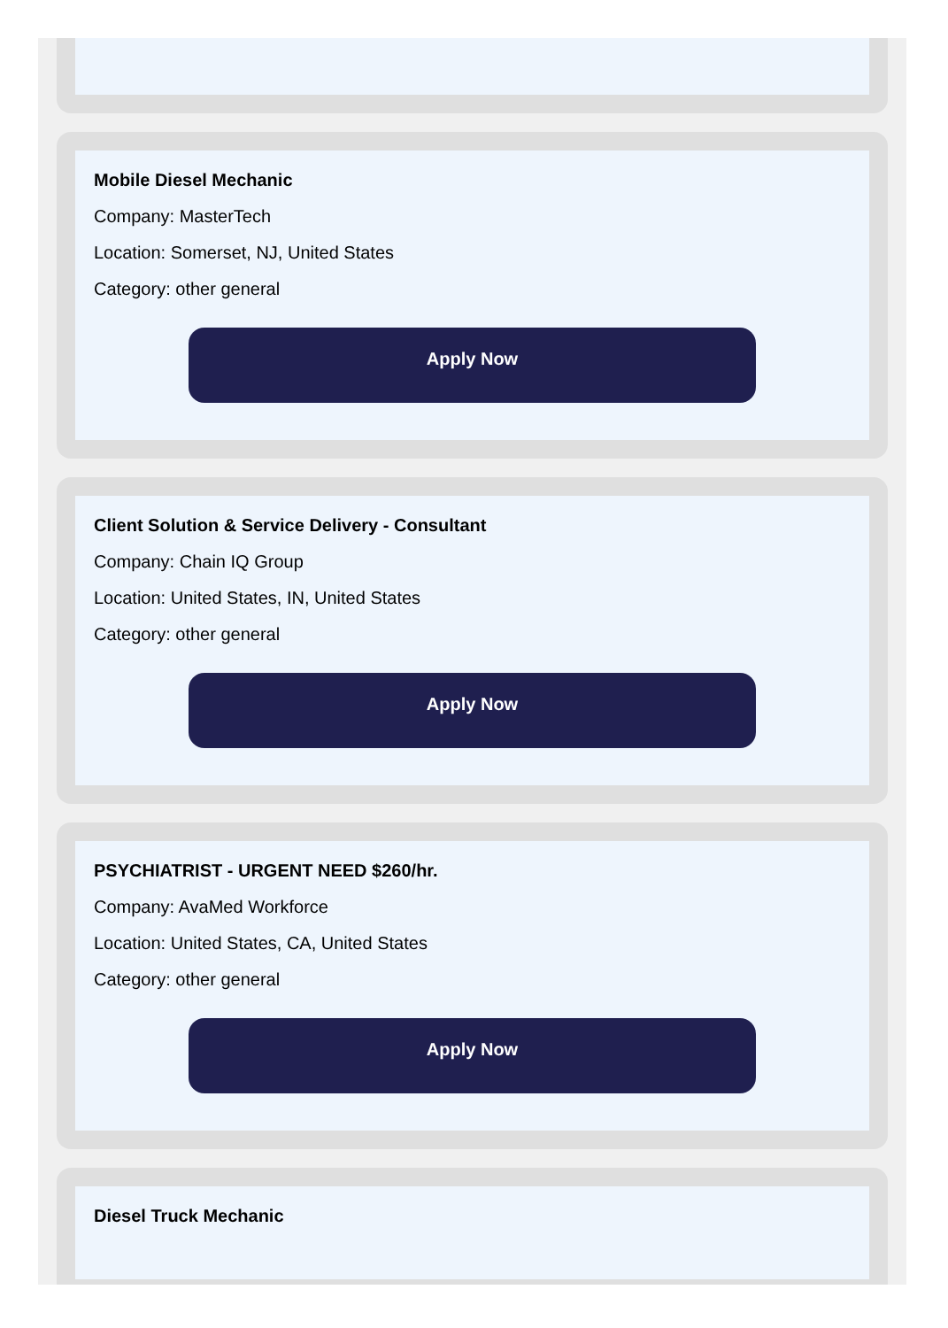Mobile Diesel Mechanic
Company: MasterTech
Location: Somerset, NJ, United States
Category: other general
Apply Now
Client Solution & Service Delivery - Consultant
Company: Chain IQ Group
Location: United States, IN, United States
Category: other general
Apply Now
PSYCHIATRIST - URGENT NEED $260/hr.
Company: AvaMed Workforce
Location: United States, CA, United States
Category: other general
Apply Now
Diesel Truck Mechanic